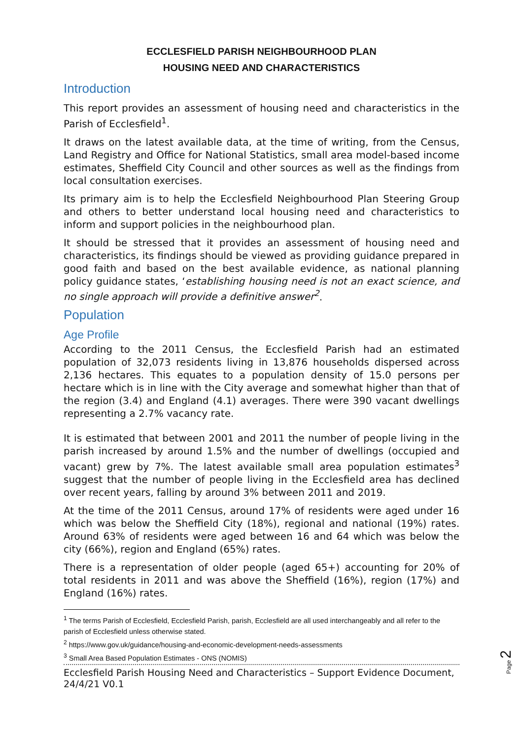ECCLESFIELD PARISH NEIGHBOURHOOD PLAN
HOUSING NEED AND CHARACTERISTICS
Introduction
This report provides an assessment of housing need and characteristics in the Parish of Ecclesfield<sup>1</sup>.
It draws on the latest available data, at the time of writing, from the Census, Land Registry and Office for National Statistics, small area model-based income estimates, Sheffield City Council and other sources as well as the findings from local consultation exercises.
Its primary aim is to help the Ecclesfield Neighbourhood Plan Steering Group and others to better understand local housing need and characteristics to inform and support policies in the neighbourhood plan.
It should be stressed that it provides an assessment of housing need and characteristics, its findings should be viewed as providing guidance prepared in good faith and based on the best available evidence, as national planning policy guidance states, ‘establishing housing need is not an exact science, and no single approach will provide a definitive answer<sup>2</sup>.
Population
Age Profile
According to the 2011 Census, the Ecclesfield Parish had an estimated population of 32,073 residents living in 13,876 households dispersed across 2,136 hectares. This equates to a population density of 15.0 persons per hectare which is in line with the City average and somewhat higher than that of the region (3.4) and England (4.1) averages. There were 390 vacant dwellings representing a 2.7% vacancy rate.
It is estimated that between 2001 and 2011 the number of people living in the parish increased by around 1.5% and the number of dwellings (occupied and vacant) grew by 7%. The latest available small area population estimates<sup>3</sup> suggest that the number of people living in the Ecclesfield area has declined over recent years, falling by around 3% between 2011 and 2019.
At the time of the 2011 Census, around 17% of residents were aged under 16 which was below the Sheffield City (18%), regional and national (19%) rates. Around 63% of residents were aged between 16 and 64 which was below the city (66%), region and England (65%) rates.
There is a representation of older people (aged 65+) accounting for 20% of total residents in 2011 and was above the Sheffield (16%), region (17%) and England (16%) rates.
<sup>1</sup> The terms Parish of Ecclesfield, Ecclesfield Parish, parish, Ecclesfield are all used interchangeably and all refer to the parish of Ecclesfield unless otherwise stated.
<sup>2</sup> https://www.gov.uk/guidance/housing-and-economic-development-needs-assessments
<sup>3</sup> Small Area Based Population Estimates - ONS (NOMIS)
Ecclesfield Parish Housing Need and Characteristics – Support Evidence Document, 24/4/21 V0.1
Page 2